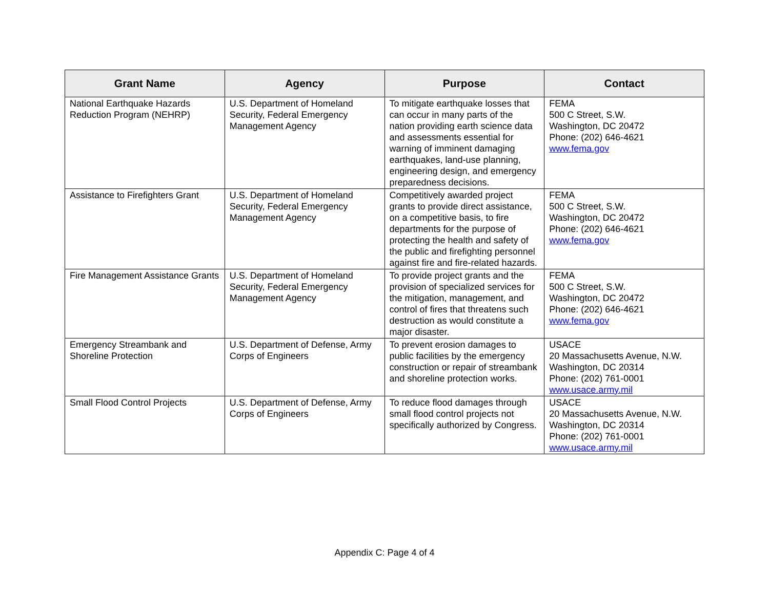| Grant Name | Agency | Purpose | Contact |
| --- | --- | --- | --- |
| National Earthquake Hazards Reduction Program (NEHRP) | U.S. Department of Homeland Security, Federal Emergency Management Agency | To mitigate earthquake losses that can occur in many parts of the nation providing earth science data and assessments essential for warning of imminent damaging earthquakes, land-use planning, engineering design, and emergency preparedness decisions. | FEMA 500 C Street, S.W. Washington, DC 20472 Phone: (202) 646-4621 www.fema.gov |
| Assistance to Firefighters Grant | U.S. Department of Homeland Security, Federal Emergency Management Agency | Competitively awarded project grants to provide direct assistance, on a competitive basis, to fire departments for the purpose of protecting the health and safety of the public and firefighting personnel against fire and fire-related hazards. | FEMA 500 C Street, S.W. Washington, DC 20472 Phone: (202) 646-4621 www.fema.gov |
| Fire Management Assistance Grants | U.S. Department of Homeland Security, Federal Emergency Management Agency | To provide project grants and the provision of specialized services for the mitigation, management, and control of fires that threatens such destruction as would constitute a major disaster. | FEMA 500 C Street, S.W. Washington, DC 20472 Phone: (202) 646-4621 www.fema.gov |
| Emergency Streambank and Shoreline Protection | U.S. Department of Defense, Army Corps of Engineers | To prevent erosion damages to public facilities by the emergency construction or repair of streambank and shoreline protection works. | USACE 20 Massachusetts Avenue, N.W. Washington, DC 20314 Phone: (202) 761-0001 www.usace.army.mil |
| Small Flood Control Projects | U.S. Department of Defense, Army Corps of Engineers | To reduce flood damages through small flood control projects not specifically authorized by Congress. | USACE 20 Massachusetts Avenue, N.W. Washington, DC 20314 Phone: (202) 761-0001 www.usace.army.mil |
Appendix C: Page 4 of 4